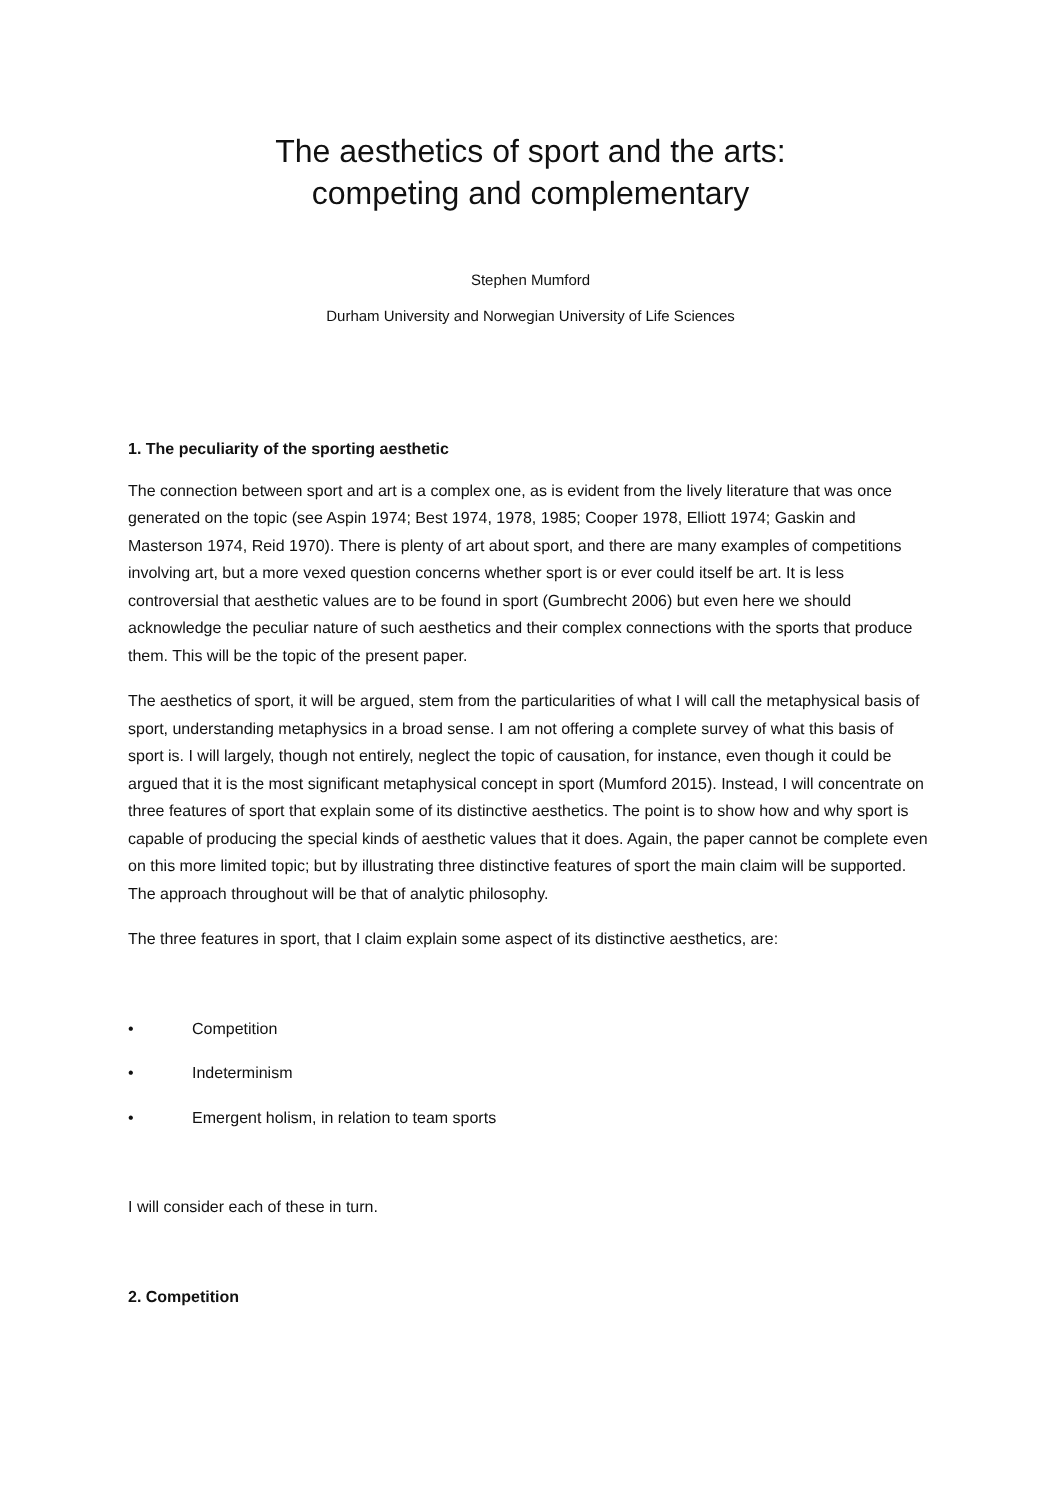The aesthetics of sport and the arts:
competing and complementary
Stephen Mumford
Durham University and Norwegian University of Life Sciences
1. The peculiarity of the sporting aesthetic
The connection between sport and art is a complex one, as is evident from the lively literature that was once generated on the topic (see Aspin 1974; Best 1974, 1978, 1985; Cooper 1978, Elliott 1974; Gaskin and Masterson 1974, Reid 1970). There is plenty of art about sport, and there are many examples of competitions involving art, but a more vexed question concerns whether sport is or ever could itself be art. It is less controversial that aesthetic values are to be found in sport (Gumbrecht 2006) but even here we should acknowledge the peculiar nature of such aesthetics and their complex connections with the sports that produce them. This will be the topic of the present paper.
The aesthetics of sport, it will be argued, stem from the particularities of what I will call the metaphysical basis of sport, understanding metaphysics in a broad sense. I am not offering a complete survey of what this basis of sport is. I will largely, though not entirely, neglect the topic of causation, for instance, even though it could be argued that it is the most significant metaphysical concept in sport (Mumford 2015). Instead, I will concentrate on three features of sport that explain some of its distinctive aesthetics. The point is to show how and why sport is capable of producing the special kinds of aesthetic values that it does. Again, the paper cannot be complete even on this more limited topic; but by illustrating three distinctive features of sport the main claim will be supported. The approach throughout will be that of analytic philosophy.
The three features in sport, that I claim explain some aspect of its distinctive aesthetics, are:
• Competition
• Indeterminism
• Emergent holism, in relation to team sports
I will consider each of these in turn.
2. Competition